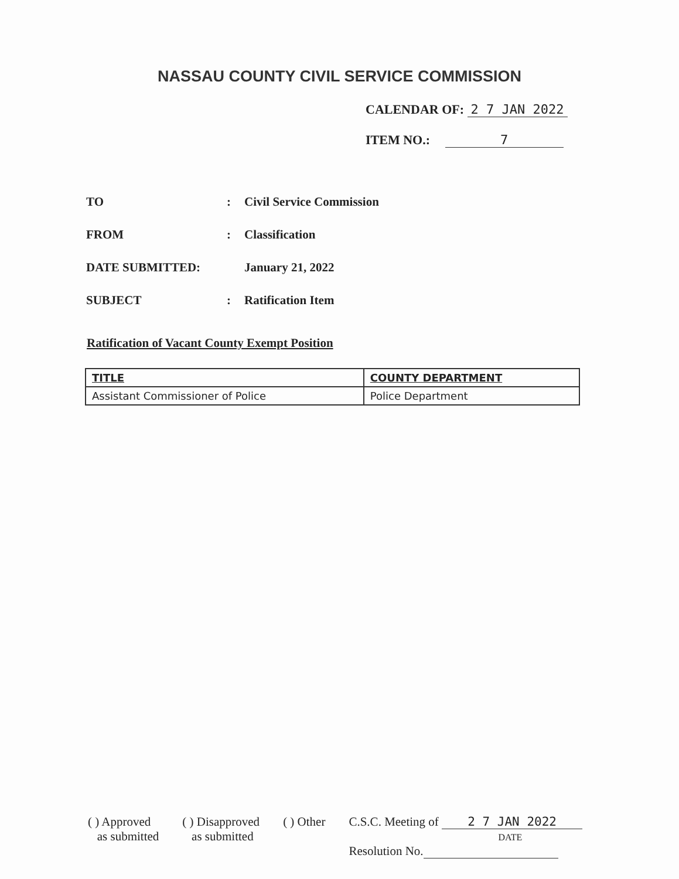NASSAU COUNTY CIVIL SERVICE COMMISSION
CALENDAR OF: 2 7 JAN 2022
ITEM NO.: 7
TO: Civil Service Commission
FROM: Classification
DATE SUBMITTED: January 21, 2022
SUBJECT: Ratification Item
Ratification of Vacant County Exempt Position
| TITLE | COUNTY DEPARTMENT |
| --- | --- |
| Assistant Commissioner of Police | Police Department |
( ) Approved
as submitted
( ) Disapproved
as submitted
( ) Other C.S.C. Meeting of 2 7 JAN 2022
DATE
Resolution No.